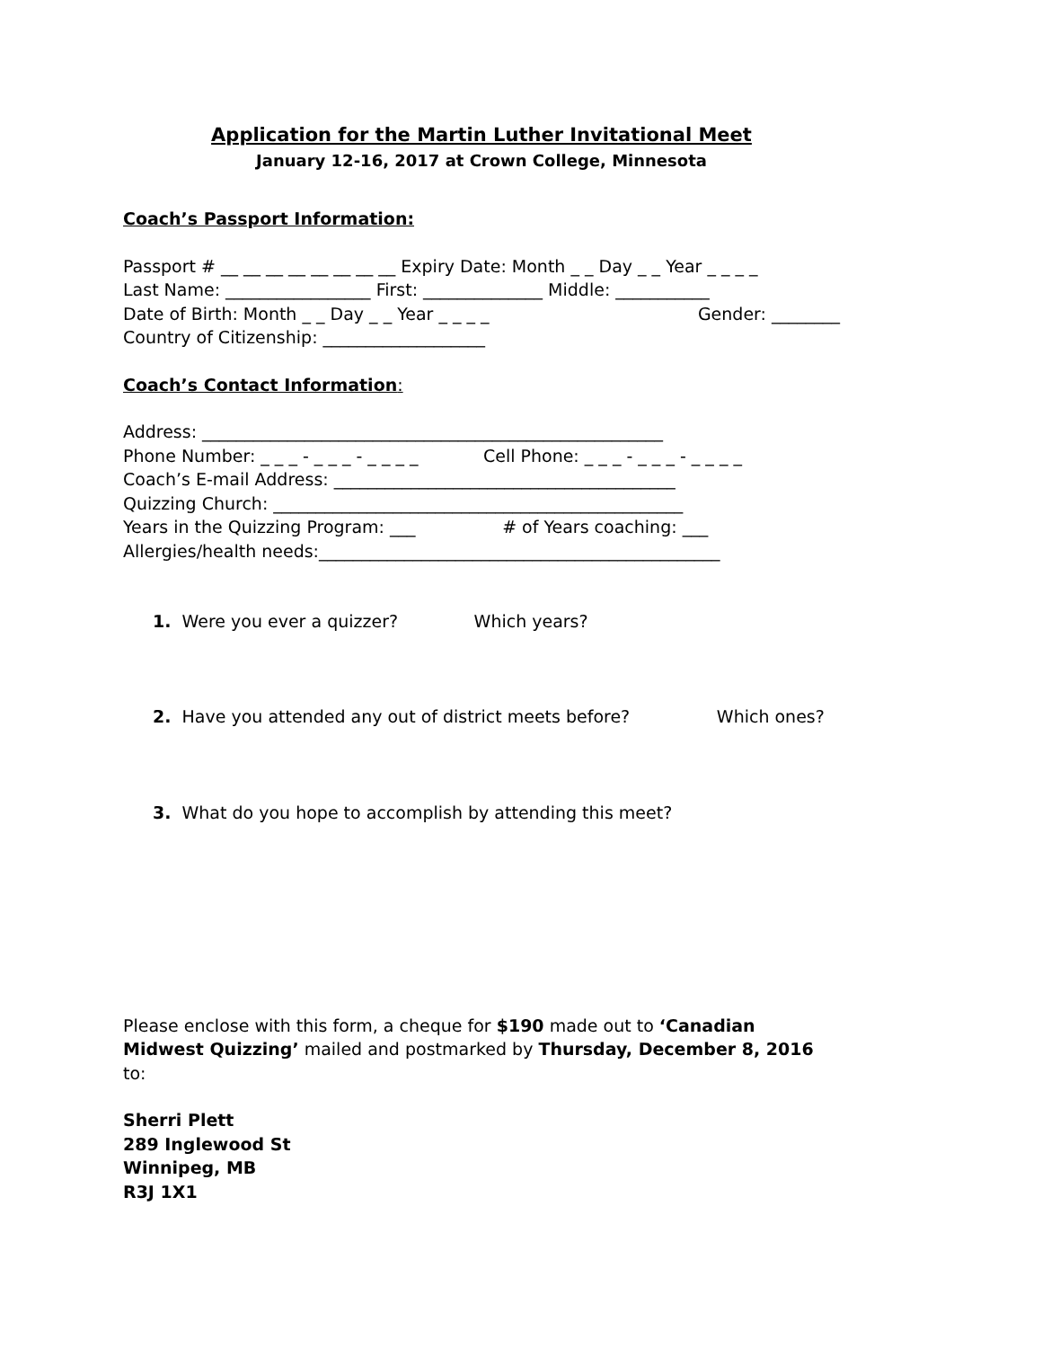Application for the Martin Luther Invitational Meet
January 12-16, 2017 at Crown College, Minnesota
Coach’s Passport Information:
Passport # __ __ __ __ __ __ __ __ Expiry Date: Month _ _ Day _ _ Year _ _ _ _
Last Name: _________________ First: ______________ Middle: ___________
Date of Birth: Month _ _ Day _ _ Year _ _ _ _ Gender: ________
Country of Citizenship: ___________________
Coach’s Contact Information:
Address: ______________________________________________________
Phone Number: _ _ _ - _ _ _ - _ _ _ _ Cell Phone: _ _ _ - _ _ _ - _ _ _ _
Coach’s E-mail Address: ________________________________________
Quizzing Church: ________________________________________________
Years in the Quizzing Program: ___ # of Years coaching: ___
Allergies/health needs:_______________________________________________
1. Were you ever a quizzer? Which years?
2. Have you attended any out of district meets before? Which ones?
3. What do you hope to accomplish by attending this meet?
Please enclose with this form, a cheque for $190 made out to ‘Canadian Midwest Quizzing’ mailed and postmarked by Thursday, December 8, 2016 to:
Sherri Plett
289 Inglewood St
Winnipeg, MB
R3J 1X1